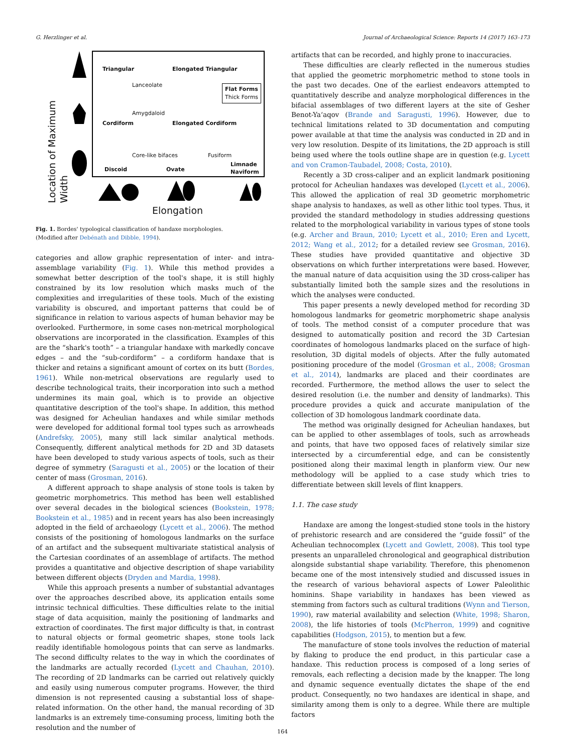G. Herzlinger et al. Journal of Archaeological Science: Reports 14 (2017) 163–173
Triangular Elongated Triangular
Lanceolate
Flat Forms
Thick Forms
Amygdaloid
Cordiform Elongated Cordiform
Core-like bifaces Fusiform
Discoid Ovate
Limnade
Naviform
Location of Maximum
Width
Elongation
Fig. 1. Bordes' typological classification of handaxe morphologies.
(Modified after Debénath and Dibble, 1994).
categories and allow graphic representation of inter- and intra-assemblage variability (Fig. 1). While this method provides a somewhat better description of the tool's shape, it is still highly constrained by its low resolution which masks much of the complexities and irregularities of these tools. Much of the existing variability is obscured, and important patterns that could be of significance in relation to various aspects of human behavior may be overlooked. Furthermore, in some cases non-metrical morphological observations are incorporated in the classification. Examples of this are the “shark's tooth” – a triangular handaxe with markedly concave edges – and the “sub-cordiform” – a cordiform handaxe that is thicker and retains a significant amount of cortex on its butt (Bordes, 1961). While non-metrical observations are regularly used to describe technological traits, their incorporation into such a method undermines its main goal, which is to provide an objective quantitative description of the tool's shape. In addition, this method was designed for Acheulian handaxes and while similar methods were developed for additional formal tool types such as arrowheads (Andrefsky, 2005), many still lack similar analytical methods. Consequently, different analytical methods for 2D and 3D datasets have been developed to study various aspects of tools, such as their degree of symmetry (Saragusti et al., 2005) or the location of their center of mass (Grosman, 2016).
A different approach to shape analysis of stone tools is taken by geometric morphometrics. This method has been well established over several decades in the biological sciences (Bookstein, 1978; Bookstein et al., 1985) and in recent years has also been increasingly adopted in the field of archaeology (Lycett et al., 2006). The method consists of the positioning of homologous landmarks on the surface of an artifact and the subsequent multivariate statistical analysis of the Cartesian coordinates of an assemblage of artifacts. The method provides a quantitative and objective description of shape variability between different objects (Dryden and Mardia, 1998).
While this approach presents a number of substantial advantages over the approaches described above, its application entails some intrinsic technical difficulties. These difficulties relate to the initial stage of data acquisition, mainly the positioning of landmarks and extraction of coordinates. The first major difficulty is that, in contrast to natural objects or formal geometric shapes, stone tools lack readily identifiable homologous points that can serve as landmarks. The second difficulty relates to the way in which the coordinates of the landmarks are actually recorded (Lycett and Chauhan, 2010). The recording of 2D landmarks can be carried out relatively quickly and easily using numerous computer programs. However, the third dimension is not represented causing a substantial loss of shape-related information. On the other hand, the manual recording of 3D landmarks is an extremely time-consuming process, limiting both the resolution and the number of
artifacts that can be recorded, and highly prone to inaccuracies.
These difficulties are clearly reflected in the numerous studies that applied the geometric morphometric method to stone tools in the past two decades. One of the earliest endeavors attempted to quantitatively describe and analyze morphological differences in the bifacial assemblages of two different layers at the site of Gesher Benot-Ya‘aqov (Brande and Saragusti, 1996). However, due to technical limitations related to 3D documentation and computing power available at that time the analysis was conducted in 2D and in very low resolution. Despite of its limitations, the 2D approach is still being used where the tools outline shape are in question (e.g. Lycett and von Cramon-Taubadel, 2008; Costa, 2010).
Recently a 3D cross-caliper and an explicit landmark positioning protocol for Acheulian handaxes was developed (Lycett et al., 2006). This allowed the application of real 3D geometric morphometric shape analysis to handaxes, as well as other lithic tool types. Thus, it provided the standard methodology in studies addressing questions related to the morphological variability in various types of stone tools (e.g. Archer and Braun, 2010; Lycett et al., 2010; Eren and Lycett, 2012; Wang et al., 2012; for a detailed review see Grosman, 2016). These studies have provided quantitative and objective 3D observations on which further interpretations were based. However, the manual nature of data acquisition using the 3D cross-caliper has substantially limited both the sample sizes and the resolutions in which the analyses were conducted.
This paper presents a newly developed method for recording 3D homologous landmarks for geometric morphometric shape analysis of tools. The method consist of a computer procedure that was designed to automatically position and record the 3D Cartesian coordinates of homologous landmarks placed on the surface of high-resolution, 3D digital models of objects. After the fully automated positioning procedure of the model (Grosman et al., 2008; Grosman et al., 2014), landmarks are placed and their coordinates are recorded. Furthermore, the method allows the user to select the desired resolution (i.e. the number and density of landmarks). This procedure provides a quick and accurate manipulation of the collection of 3D homologous landmark coordinate data.
The method was originally designed for Acheulian handaxes, but can be applied to other assemblages of tools, such as arrowheads and points, that have two opposed faces of relatively similar size intersected by a circumferential edge, and can be consistently positioned along their maximal length in planform view. Our new methodology will be applied to a case study which tries to differentiate between skill levels of flint knappers.
1.1. The case study
Handaxe are among the longest-studied stone tools in the history of prehistoric research and are considered the “guide fossil” of the Acheulian technocomplex (Lycett and Gowlett, 2008). This tool type presents an unparalleled chronological and geographical distribution alongside substantial shape variability. Therefore, this phenomenon became one of the most intensively studied and discussed issues in the research of various behavioral aspects of Lower Paleolithic hominins. Shape variability in handaxes has been viewed as stemming from factors such as cultural traditions (Wynn and Tierson, 1990), raw material availability and selection (White, 1998; Sharon, 2008), the life histories of tools (McPherron, 1999) and cognitive capabilities (Hodgson, 2015), to mention but a few.
The manufacture of stone tools involves the reduction of material by flaking to produce the end product, in this particular case a handaxe. This reduction process is composed of a long series of removals, each reflecting a decision made by the knapper. The long and dynamic sequence eventually dictates the shape of the end product. Consequently, no two handaxes are identical in shape, and similarity among them is only to a degree. While there are multiple factors
164